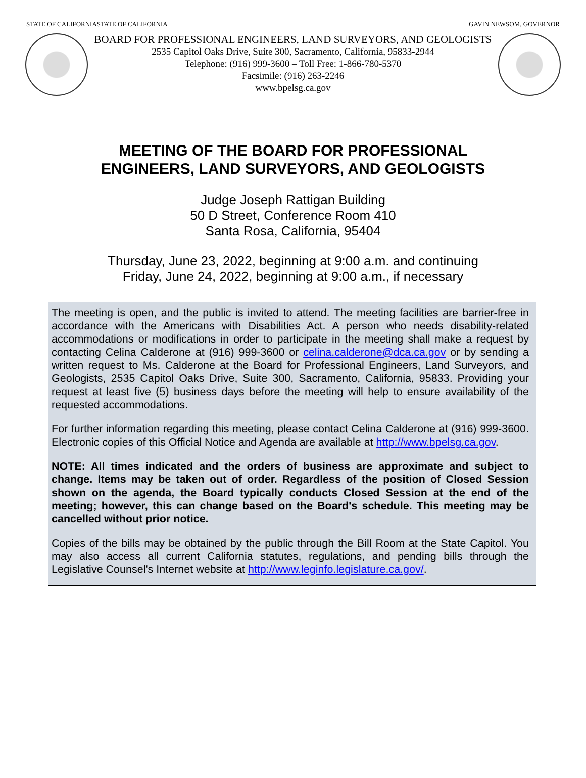STATE OF CALIFORNIASTATE OF CALIFORNIA GAVIN NEWSOM, GOVERNOR
BOARD FOR PROFESSIONAL ENGINEERS, LAND SURVEYORS, AND GEOLOGISTS
2535 Capitol Oaks Drive, Suite 300, Sacramento, California, 95833-2944
Telephone: (916) 999-3600 – Toll Free: 1-866-780-5370
Facsimile: (916) 263-2246
www.bpelsg.ca.gov
MEETING OF THE BOARD FOR PROFESSIONAL
ENGINEERS, LAND SURVEYORS, AND GEOLOGISTS
Judge Joseph Rattigan Building
50 D Street, Conference Room 410
Santa Rosa, California, 95404
Thursday, June 23, 2022, beginning at 9:00 a.m. and continuing
Friday, June 24, 2022, beginning at 9:00 a.m., if necessary
The meeting is open, and the public is invited to attend. The meeting facilities are barrier-free in accordance with the Americans with Disabilities Act. A person who needs disability-related accommodations or modifications in order to participate in the meeting shall make a request by contacting Celina Calderone at (916) 999-3600 or celina.calderone@dca.ca.gov or by sending a written request to Ms. Calderone at the Board for Professional Engineers, Land Surveyors, and Geologists, 2535 Capitol Oaks Drive, Suite 300, Sacramento, California, 95833. Providing your request at least five (5) business days before the meeting will help to ensure availability of the requested accommodations.
For further information regarding this meeting, please contact Celina Calderone at (916) 999-3600. Electronic copies of this Official Notice and Agenda are available at http://www.bpelsg.ca.gov.
NOTE: All times indicated and the orders of business are approximate and subject to change. Items may be taken out of order. Regardless of the position of Closed Session shown on the agenda, the Board typically conducts Closed Session at the end of the meeting; however, this can change based on the Board's schedule. This meeting may be cancelled without prior notice.
Copies of the bills may be obtained by the public through the Bill Room at the State Capitol. You may also access all current California statutes, regulations, and pending bills through the Legislative Counsel's Internet website at http://www.leginfo.legislature.ca.gov/.